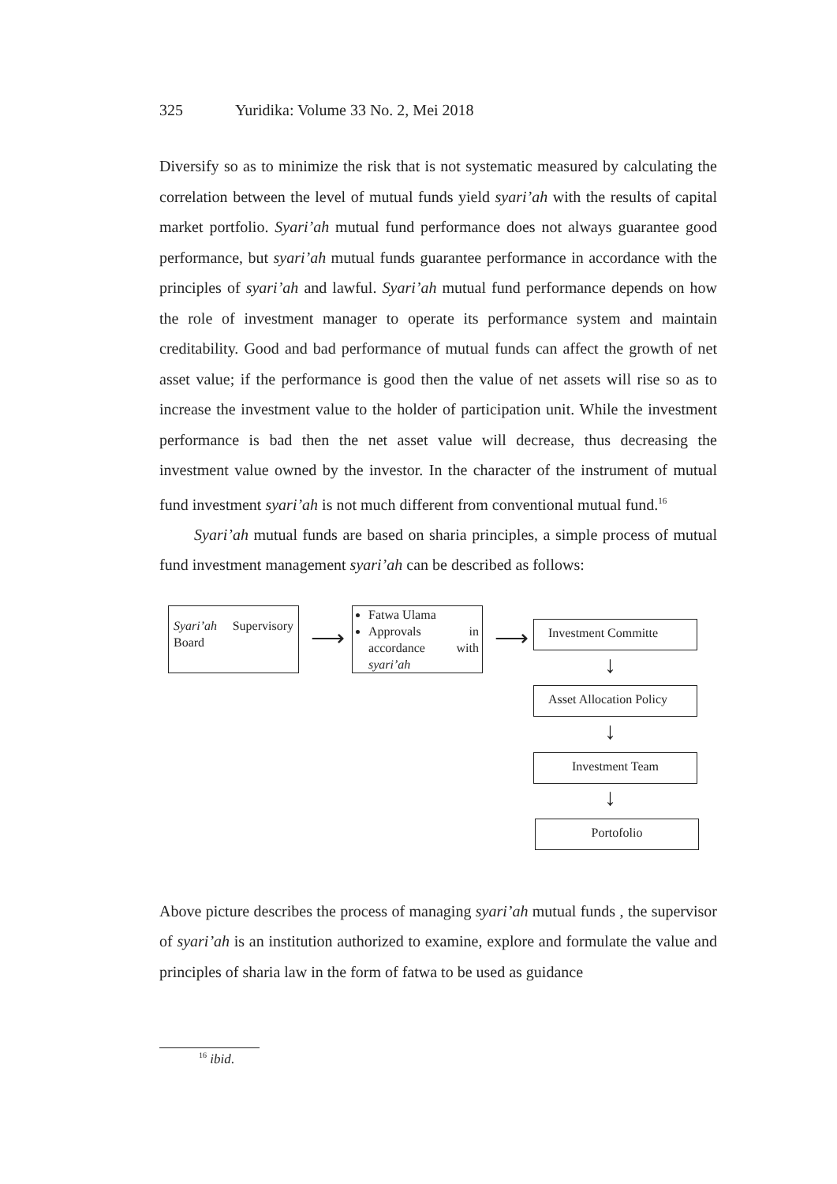325 Yuridika: Volume 33 No. 2, Mei 2018
Diversify so as to minimize the risk that is not systematic measured by calculating the correlation between the level of mutual funds yield syari’ah with the results of capital market portfolio. Syari’ah mutual fund performance does not always guarantee good performance, but syari’ah mutual funds guarantee performance in accordance with the principles of syari’ah and lawful. Syari’ah mutual fund performance depends on how the role of investment manager to operate its performance system and maintain creditability. Good and bad performance of mutual funds can affect the growth of net asset value; if the performance is good then the value of net assets will rise so as to increase the investment value to the holder of participation unit. While the investment performance is bad then the net asset value will decrease, thus decreasing the investment value owned by the investor. In the character of the instrument of mutual fund investment syari’ah is not much different from conventional mutual fund.<sup>16</sup>
Syari’ah mutual funds are based on sharia principles, a simple process of mutual fund investment management syari’ah can be described as follows:
Syari’ah Supervisory Board
⟶
Fatwa Ulama
Approvals in accordance with syari’ah
⟶ Investment Committe
↓
Asset Allocation Policy
↓
Investment Team
↓
Portofolio
Above picture describes the process of managing syari’ah mutual funds , the supervisor of syari’ah is an institution authorized to examine, explore and formulate the value and principles of sharia law in the form of fatwa to be used as guidance
<sup>16</sup> ibid.